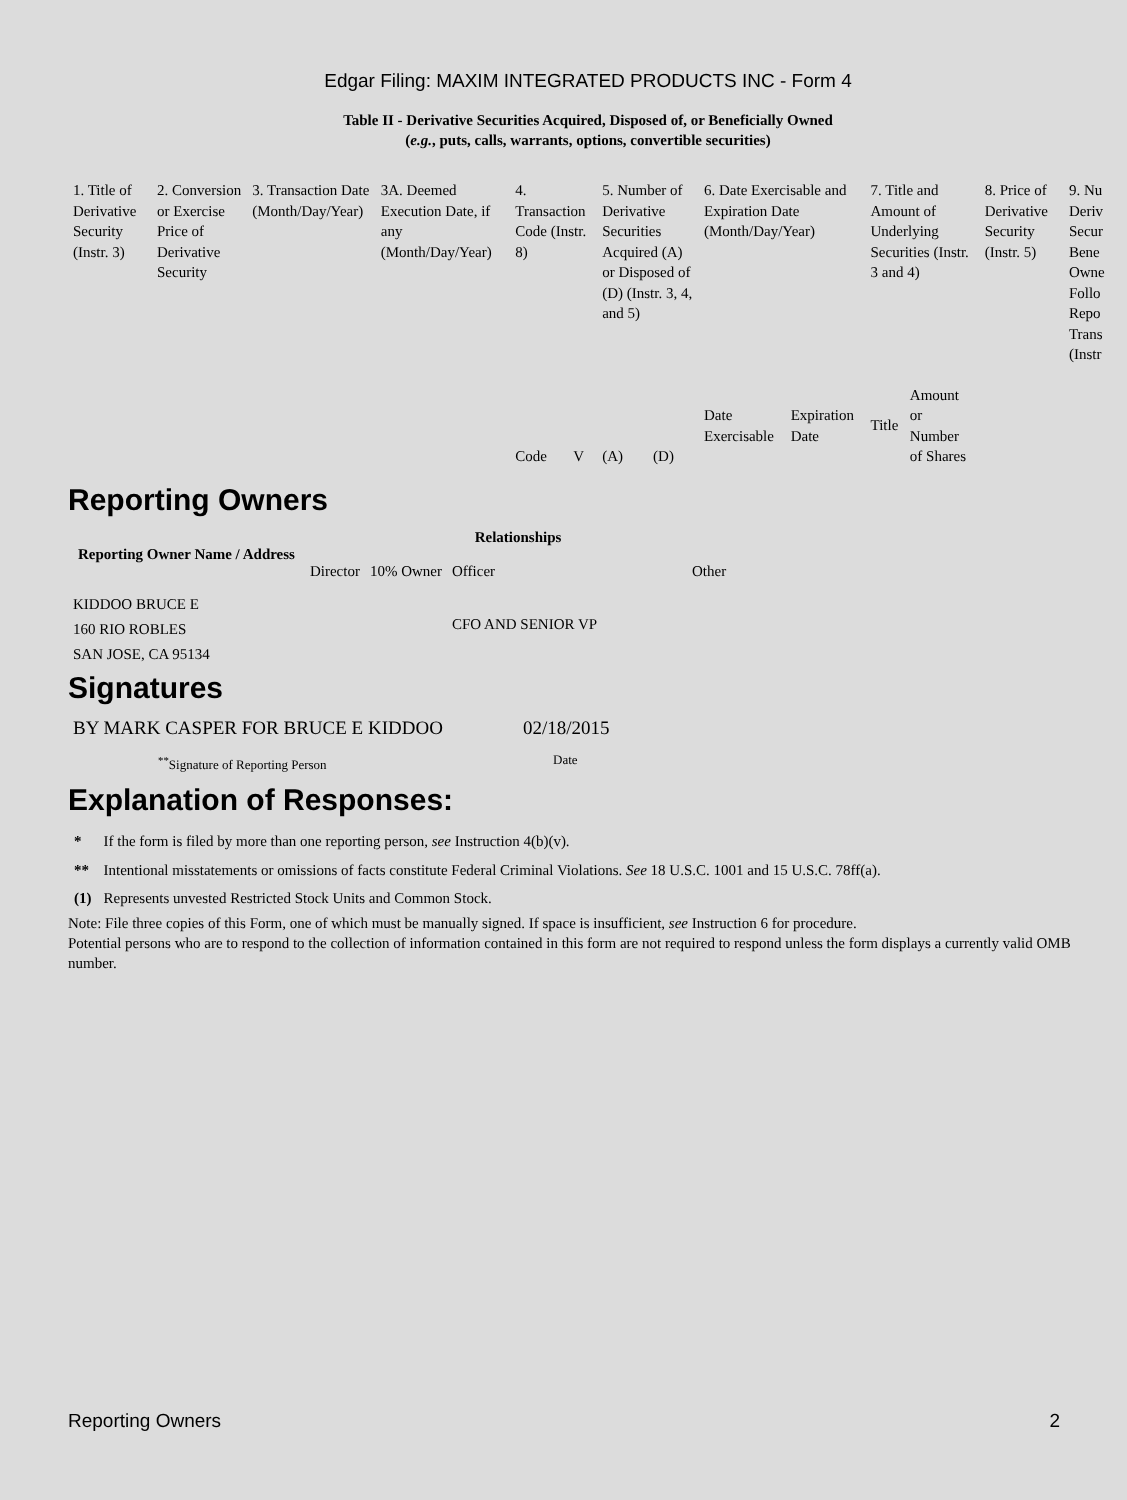Edgar Filing: MAXIM INTEGRATED PRODUCTS INC - Form 4
Table II - Derivative Securities Acquired, Disposed of, or Beneficially Owned
(e.g., puts, calls, warrants, options, convertible securities)
| 1. Title of Derivative Security (Instr. 3) | 2. Conversion or Exercise Price of Derivative Security | 3. Transaction Date (Month/Day/Year) | 3A. Deemed Execution Date, if any (Month/Day/Year) | 4. Transaction Code (Instr. 8) | | 5. Number of Derivative Securities Acquired (A) or Disposed of (D) (Instr. 3, 4, and 5) | | 6. Date Exercisable and Expiration Date (Month/Day/Year) | | 7. Title and Amount of Underlying Securities (Instr. 3 and 4) | | 8. Price of Derivative Security (Instr. 5) | 9. Nu Deriv Secur Bene Owne Follo Repo Trans (Instr |
| --- | --- | --- | --- | --- | --- | --- | --- | --- | --- | --- | --- | --- | --- |
| | | | | Code | V | (A) | (D) | Date Exercisable | Expiration Date | Title | Amount or Number of Shares | | |
Reporting Owners
| Reporting Owner Name / Address | Relationships | | | |
| --- | --- | --- | --- | --- |
| | Director | 10% Owner | Officer | Other |
| KIDDOO BRUCE E 160 RIO ROBLES SAN JOSE, CA 95134 | | | CFO AND SENIOR VP | |
Signatures
| BY MARK CASPER FOR BRUCE E KIDDOO | 02/18/2015 |
| <sup>**</sup> Signature of Reporting Person | Date |
Explanation of Responses:
| * | If the form is filed by more than one reporting person, see Instruction 4(b)(v). |
| ** | Intentional misstatements or omissions of facts constitute Federal Criminal Violations. See 18 U.S.C. 1001 and 15 U.S.C. 78ff(a). |
| (1) | Represents unvested Restricted Stock Units and Common Stock. |
Note: File three copies of this Form, one of which must be manually signed. If space is insufficient, see Instruction 6 for procedure.
Potential persons who are to respond to the collection of information contained in this form are not required to respond unless the form displays a currently valid OMB number.
Reporting Owners 2